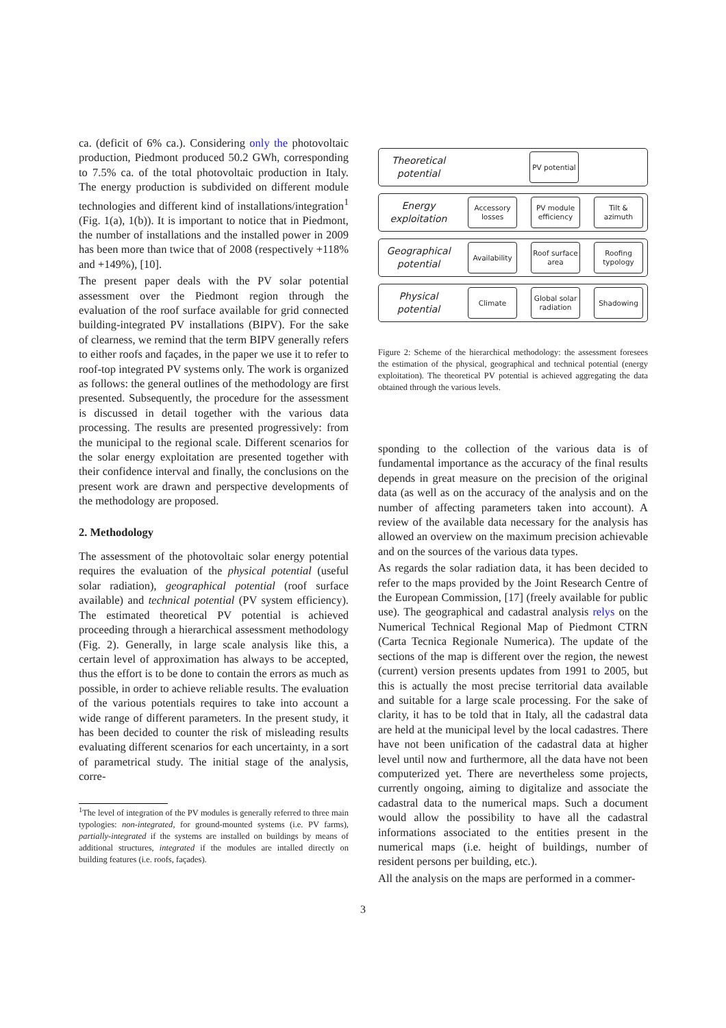ca. (deficit of 6% ca.). Considering only the photovoltaic production, Piedmont produced 50.2 GWh, corresponding to 7.5% ca. of the total photovoltaic production in Italy. The energy production is subdivided on different module technologies and different kind of installations/integration<sup>1</sup> (Fig. 1(a), 1(b)). It is important to notice that in Piedmont, the number of installations and the installed power in 2009 has been more than twice that of 2008 (respectively +118% and +149%), [10].
The present paper deals with the PV solar potential assessment over the Piedmont region through the evaluation of the roof surface available for grid connected building-integrated PV installations (BIPV). For the sake of clearness, we remind that the term BIPV generally refers to either roofs and façades, in the paper we use it to refer to roof-top integrated PV systems only. The work is organized as follows: the general outlines of the methodology are first presented. Subsequently, the procedure for the assessment is discussed in detail together with the various data processing. The results are presented progressively: from the municipal to the regional scale. Different scenarios for the solar energy exploitation are presented together with their confidence interval and finally, the conclusions on the present work are drawn and perspective developments of the methodology are proposed.
2. Methodology
The assessment of the photovoltaic solar energy potential requires the evaluation of the physical potential (useful solar radiation), geographical potential (roof surface available) and technical potential (PV system efficiency). The estimated theoretical PV potential is achieved proceeding through a hierarchical assessment methodology (Fig. 2). Generally, in large scale analysis like this, a certain level of approximation has always to be accepted, thus the effort is to be done to contain the errors as much as possible, in order to achieve reliable results. The evaluation of the various potentials requires to take into account a wide range of different parameters. In the present study, it has been decided to counter the risk of misleading results evaluating different scenarios for each uncertainty, in a sort of parametrical study. The initial stage of the analysis, corre-
<sup>1</sup> The level of integration of the PV modules is generally referred to three main typologies: non-integrated, for ground-mounted systems (i.e. PV farms), partially-integrated if the systems are installed on buildings by means of additional structures, integrated if the modules are intalled directly on building features (i.e. roofs, façades).
Theoretical potential
PV potential
Energy exploitation
Accessory losses
PV module efficiency
Tilt & azimuth
Geographical potential
Availability
Roof surface area
Roofing typology
Physical potential
Climate
Global solar radiation
Shadowing
Figure 2: Scheme of the hierarchical methodology: the assessment foresees the estimation of the physical, geographical and technical potential (energy exploitation). The theoretical PV potential is achieved aggregating the data obtained through the various levels.
sponding to the collection of the various data is of fundamental importance as the accuracy of the final results depends in great measure on the precision of the original data (as well as on the accuracy of the analysis and on the number of affecting parameters taken into account). A review of the available data necessary for the analysis has allowed an overview on the maximum precision achievable and on the sources of the various data types.
As regards the solar radiation data, it has been decided to refer to the maps provided by the Joint Research Centre of the European Commission, [17] (freely available for public use). The geographical and cadastral analysis relys on the Numerical Technical Regional Map of Piedmont CTRN (Carta Tecnica Regionale Numerica). The update of the sections of the map is different over the region, the newest (current) version presents updates from 1991 to 2005, but this is actually the most precise territorial data available and suitable for a large scale processing. For the sake of clarity, it has to be told that in Italy, all the cadastral data are held at the municipal level by the local cadastres. There have not been unification of the cadastral data at higher level until now and furthermore, all the data have not been computerized yet. There are nevertheless some projects, currently ongoing, aiming to digitalize and associate the cadastral data to the numerical maps. Such a document would allow the possibility to have all the cadastral informations associated to the entities present in the numerical maps (i.e. height of buildings, number of resident persons per building, etc.).
All the analysis on the maps are performed in a commer-
3